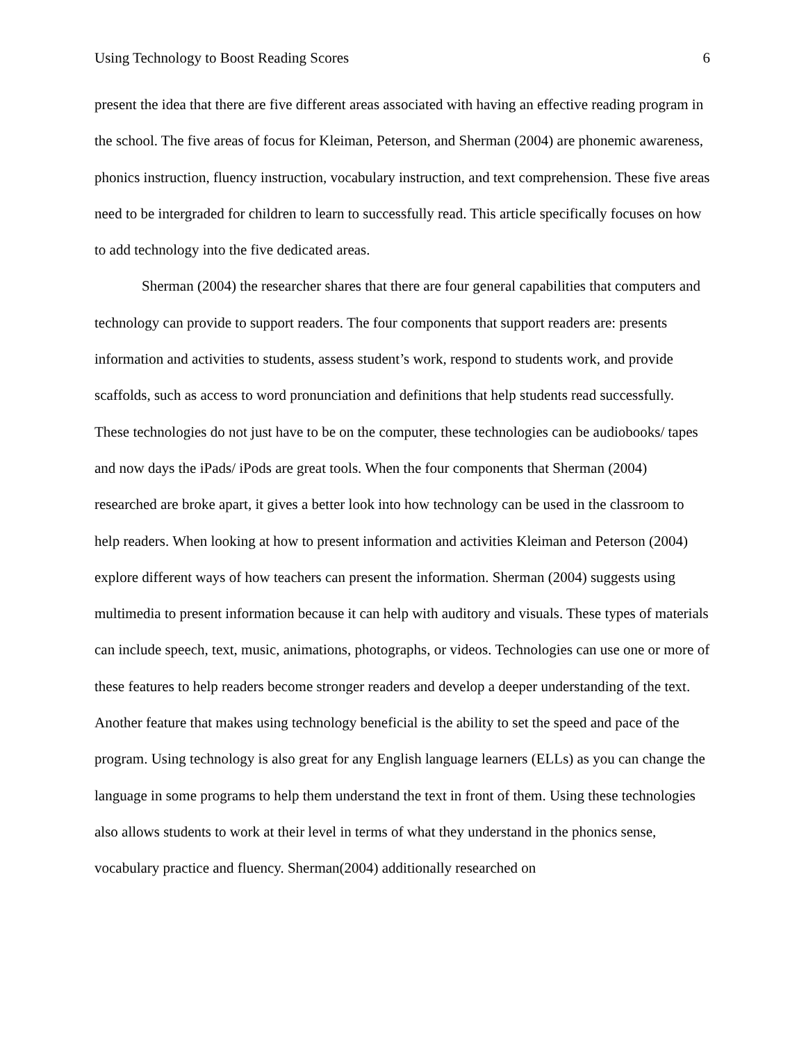Using Technology to Boost Reading Scores 6
present the idea that there are five different areas associated with having an effective reading program in the school. The five areas of focus for Kleiman, Peterson, and Sherman (2004) are phonemic awareness, phonics instruction, fluency instruction, vocabulary instruction, and text comprehension. These five areas need to be intergraded for children to learn to successfully read. This article specifically focuses on how to add technology into the five dedicated areas.
Sherman (2004) the researcher shares that there are four general capabilities that computers and technology can provide to support readers. The four components that support readers are: presents information and activities to students, assess student’s work, respond to students work, and provide scaffolds, such as access to word pronunciation and definitions that help students read successfully. These technologies do not just have to be on the computer, these technologies can be audiobooks/ tapes and now days the iPads/ iPods are great tools. When the four components that Sherman (2004) researched are broke apart, it gives a better look into how technology can be used in the classroom to help readers. When looking at how to present information and activities Kleiman and Peterson (2004) explore different ways of how teachers can present the information. Sherman (2004) suggests using multimedia to present information because it can help with auditory and visuals. These types of materials can include speech, text, music, animations, photographs, or videos. Technologies can use one or more of these features to help readers become stronger readers and develop a deeper understanding of the text. Another feature that makes using technology beneficial is the ability to set the speed and pace of the program. Using technology is also great for any English language learners (ELLs) as you can change the language in some programs to help them understand the text in front of them. Using these technologies also allows students to work at their level in terms of what they understand in the phonics sense, vocabulary practice and fluency. Sherman(2004) additionally researched on